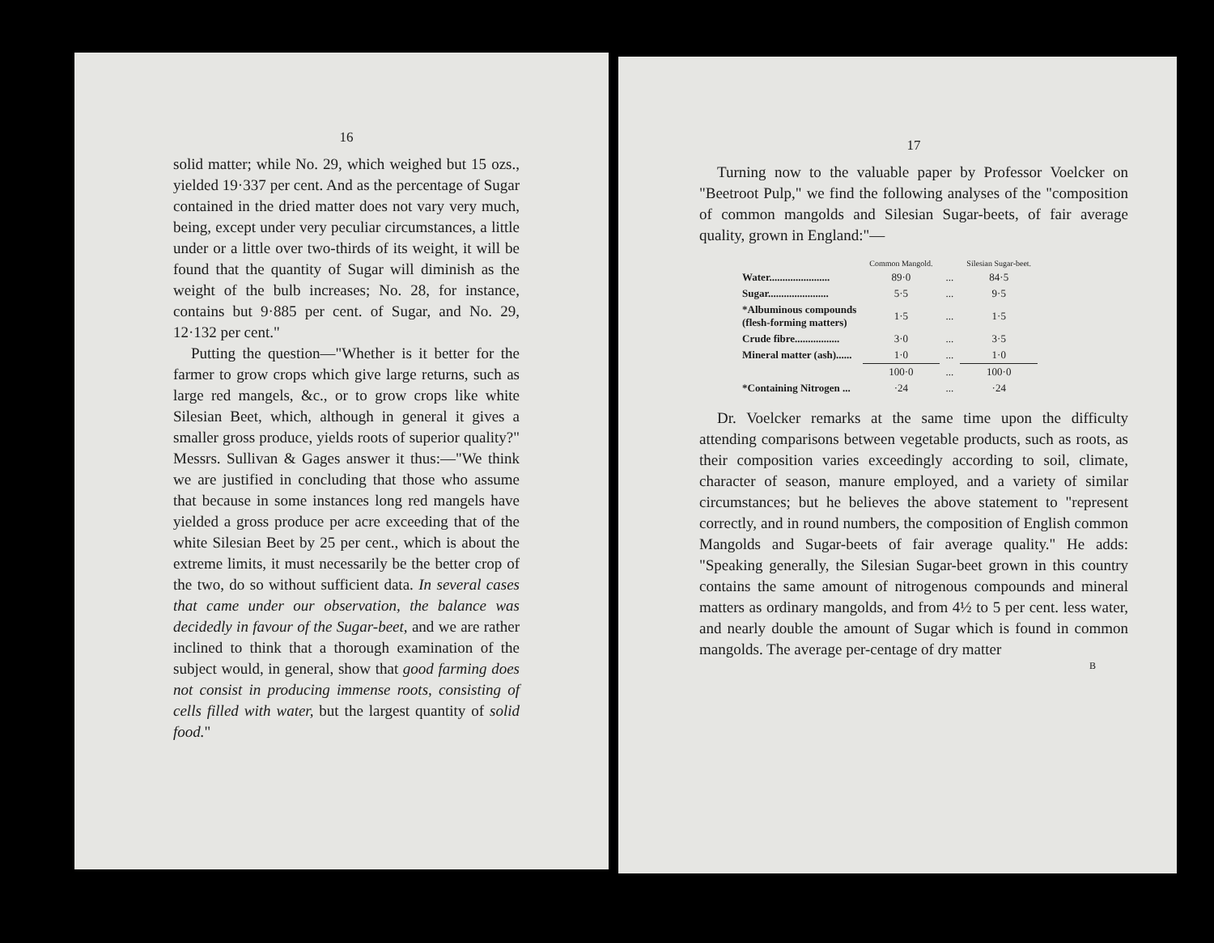16
solid matter; while No. 29, which weighed but 15 ozs., yielded 19·337 per cent. And as the per­centage of Sugar contained in the dried matter does not vary very much, being, except under very peculiar circumstances, a little under or a little over two-thirds of its weight, it will be found that the quantity of Sugar will diminish as the weight of the bulb increases; No. 28, for instance, contains but 9·885 per cent. of Sugar, and No. 29, 12·132 per cent."
Putting the question—"Whether is it better for the farmer to grow crops which give large returns, such as large red mangels, &c., or to grow crops like white Silesian Beet, which, although in general it gives a smaller gross pro­duce, yields roots of superior quality?" Messrs. Sullivan & Gages answer it thus:—"We think we are justified in concluding that those who assume that because in some instances long red mangels have yielded a gross produce per acre exceeding that of the white Silesian Beet by 25 per cent., which is about the extreme limits, it must necessarily be the better crop of the two, do so without sufficient data. In several cases that came under our observation, the balance was decidedly in favour of the Sugar-beet, and we are rather in­clined to think that a thorough examination of the subject would, in general, show that good farming does not consist in producing immense roots, consisting of cells filled with water, but the largest quantity of solid food."
17
Turning now to the valuable paper by Professor Voelcker on "Beetroot Pulp," we find the follow­ing analyses of the "composition of common mangolds and Silesian Sugar-beets, of fair average quality, grown in England:"—
| | Common Mangold. | | Silesian Sugar-beet. |
| --- | --- | --- | --- |
| Water....................... | 89·0 | ... | 84·5 |
| Sugar....................... | 5·5 | ... | 9·5 |
| *Albuminous compounds (flesh-forming matters) | 1·5 | ... | 1·5 |
| Crude fibre................. | 3·0 | ... | 3·5 |
| Mineral matter (ash)...... | 1·0 | ... | 1·0 |
| | 100·0 | ... | 100·0 |
| *Containing Nitrogen ... | ·24 | ... | ·24 |
Dr. Voelcker remarks at the same time upon the difficulty attending comparisons between vege­table products, such as roots, as their composition varies exceedingly according to soil, climate, character of season, manure employed, and a variety of similar circumstances; but he believes the above statement to "represent correctly, and in round numbers, the composition of English common Mangolds and Sugar-beets of fair average quality." He adds: "Speaking generally, the Silesian Sugar-beet grown in this country contains the same amount of nitrogenous compounds and mineral matters as ordinary mangolds, and from 4½ to 5 per cent. less water, and nearly double the amount of Sugar which is found in common mangolds. The average per-centage of dry matter
B